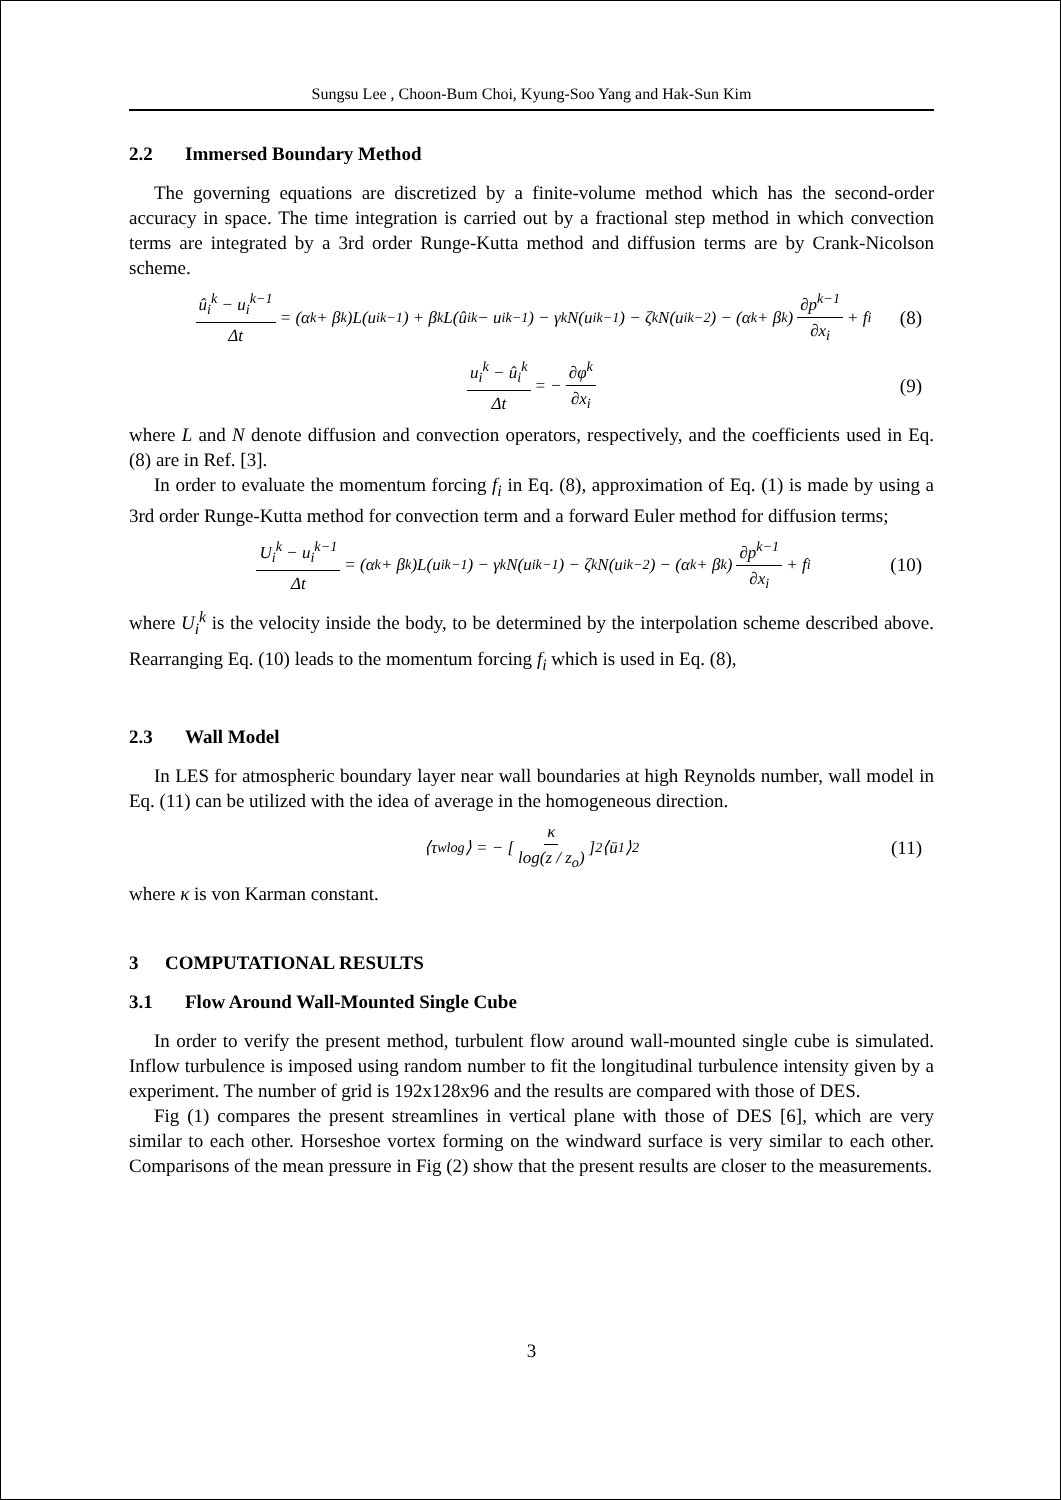Sungsu Lee , Choon-Bum Choi, Kyung-Soo Yang and Hak-Sun Kim
2.2 Immersed Boundary Method
The governing equations are discretized by a finite-volume method which has the second-order accuracy in space. The time integration is carried out by a fractional step method in which convection terms are integrated by a 3rd order Runge-Kutta method and diffusion terms are by Crank-Nicolson scheme.
û<sub>i</sub><sup>k</sup> − u<sub>i</sub><sup>k−1</sup> Δt = (α<sub>k</sub> + β<sub>k</sub>)L(u<sub>i</sub><sup>k−1</sup>) + β<sub>k</sub>L(û<sub>i</sub><sup>k</sup> − u<sub>i</sub><sup>k−1</sup>) − γ<sub>k</sub>N(u<sub>i</sub><sup>k−1</sup>) − ζ<sub>k</sub>N(u<sub>i</sub><sup>k−2</sup>) − (α<sub>k</sub> + β<sub>k</sub>) ∂p<sup>k−1</sup> ∂x<sub>i</sub> + f<sub>i</sub> (8)
u<sub>i</sub><sup>k</sup> − û<sub>i</sub><sup>k</sup> Δt = − ∂φ<sup>k</sup> ∂x<sub>i</sub> (9)
where L and N denote diffusion and convection operators, respectively, and the coefficients used in Eq. (8) are in Ref. [3].
In order to evaluate the momentum forcing f<sub>i</sub> in Eq. (8), approximation of Eq. (1) is made by using a 3rd order Runge-Kutta method for convection term and a forward Euler method for diffusion terms;
U<sub>i</sub><sup>k</sup> − u<sub>i</sub><sup>k−1</sup> Δt = (α<sub>k</sub> + β<sub>k</sub>)L(u<sub>i</sub><sup>k−1</sup>) − γ<sub>k</sub>N(u<sub>i</sub><sup>k−1</sup>) − ζ<sub>k</sub>N(u<sub>i</sub><sup>k−2</sup>) − (α<sub>k</sub> + β<sub>k</sub>) ∂p<sup>k−1</sup> ∂x<sub>i</sub> + f<sub>i</sub> (10)
where U<sub>i</sub><sup>k</sup> is the velocity inside the body, to be determined by the interpolation scheme described above. Rearranging Eq. (10) leads to the momentum forcing f<sub>i</sub> which is used in Eq. (8),
2.3 Wall Model
In LES for atmospheric boundary layer near wall boundaries at high Reynolds number, wall model in Eq. (11) can be utilized with the idea of average in the homogeneous direction.
⟨τ<sub>w</sub><sup>log</sup>⟩ = − [ κ log(z / z<sub>o</sub>) ]<sup>2</sup> ⟨ū<sub>1</sub>⟩<sup>2</sup> (11)
where κ is von Karman constant.
3 COMPUTATIONAL RESULTS
3.1 Flow Around Wall-Mounted Single Cube
In order to verify the present method, turbulent flow around wall-mounted single cube is simulated. Inflow turbulence is imposed using random number to fit the longitudinal turbulence intensity given by a experiment. The number of grid is 192x128x96 and the results are compared with those of DES.
Fig (1) compares the present streamlines in vertical plane with those of DES [6], which are very similar to each other. Horseshoe vortex forming on the windward surface is very similar to each other. Comparisons of the mean pressure in Fig (2) show that the present results are closer to the measurements.
3